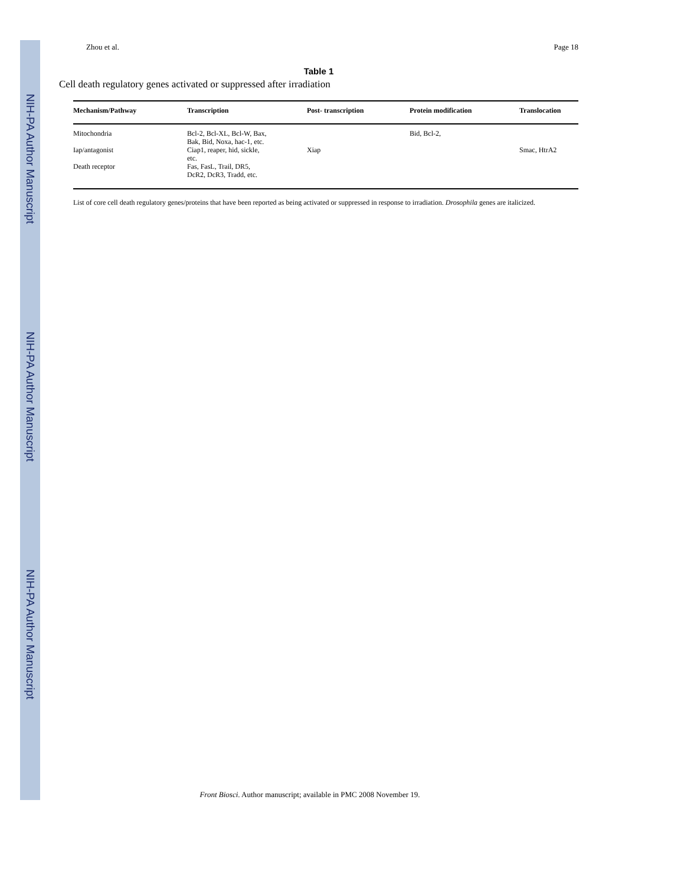NIH-PA Author Manuscript
NIH-PA Author Manuscript
NIH-PA Author Manuscript
Zhou et al. Page 18
Table 1
Cell death regulatory genes activated or suppressed after irradiation
| Mechanism/Pathway | Transcription | Post- transcription | Protein modification | Translocation |
| --- | --- | --- | --- | --- |
| Mitochondria | Bcl-2, Bcl-XL, Bcl-W, Bax, Bak, Bid, Noxa, hac-1, etc. | | Bid, Bcl-2, | |
| Iap/antagonist | Ciap1, reaper, hid, sickle, etc. | Xiap | | Smac, HtrA2 |
| Death receptor | Fas, FasL, Trail, DR5, DcR2, DcR3, Tradd, etc. | | | |
List of core cell death regulatory genes/proteins that have been reported as being activated or suppressed in response to irradiation. Drosophila genes are italicized.
Front Biosci. Author manuscript; available in PMC 2008 November 19.